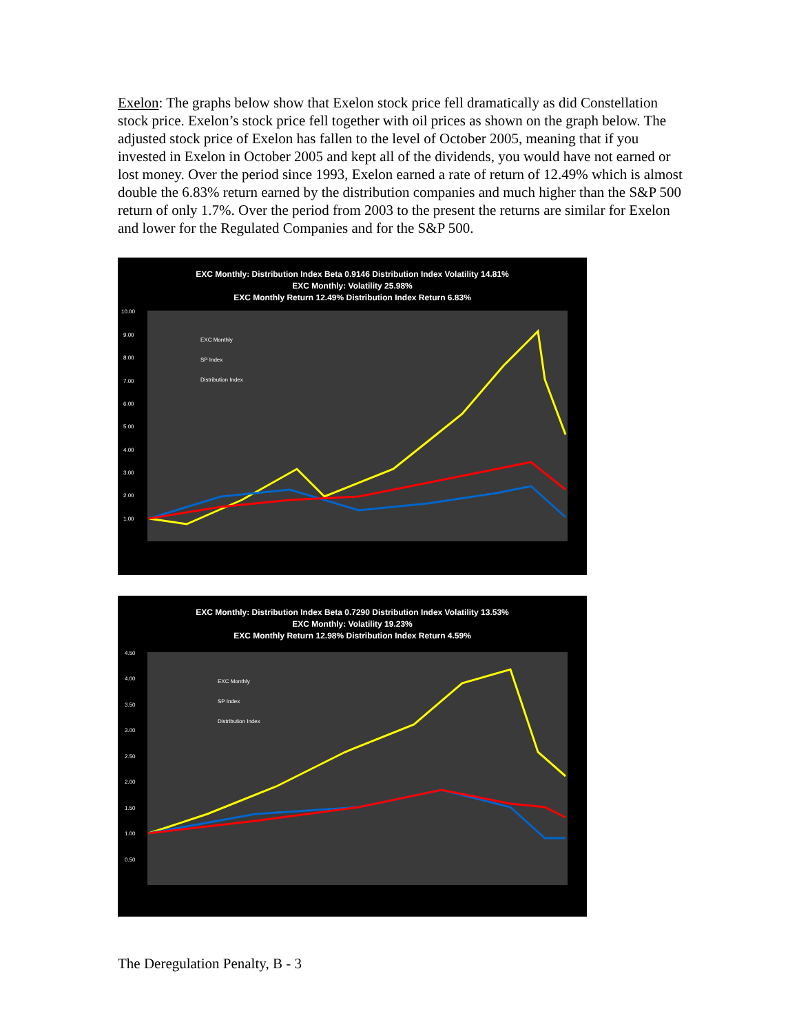Exelon: The graphs below show that Exelon stock price fell dramatically as did Constellation stock price. Exelon’s stock price fell together with oil prices as shown on the graph below. The adjusted stock price of Exelon has fallen to the level of October 2005, meaning that if you invested in Exelon in October 2005 and kept all of the dividends, you would have not earned or lost money. Over the period since 1993, Exelon earned a rate of return of 12.49% which is almost double the 6.83% return earned by the distribution companies and much higher than the S&P 500 return of only 1.7%. Over the period from 2003 to the present the returns are similar for Exelon and lower for the Regulated Companies and for the S&P 500.
EXC Monthly: Distribution Index Beta 0.9146 Distribution Index Volatility 14.81%
EXC Monthly: Volatility 25.98%
EXC Monthly Return 12.49% Distribution Index Return 6.83%
10.00
9.00
8.00
7.00
6.00
5.00
4.00
3.00
2.00
1.00
EXC Monthly
SP Index
Distribution Index
EXC Monthly: Distribution Index Beta 0.7290 Distribution Index Volatility 13.53%
EXC Monthly: Volatility 19.23%
EXC Monthly Return 12.98% Distribution Index Return 4.59%
4.50
4.00
3.50
3.00
2.50
2.00
1.50
1.00
0.50
EXC Monthly
SP Index
Distribution Index
The Deregulation Penalty, B - 3